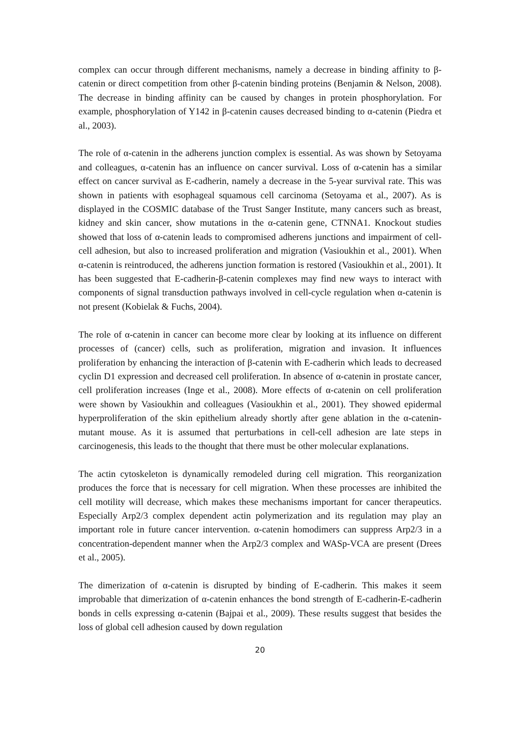complex can occur through different mechanisms, namely a decrease in binding affinity to β-catenin or direct competition from other β-catenin binding proteins (Benjamin & Nelson, 2008). The decrease in binding affinity can be caused by changes in protein phosphorylation. For example, phosphorylation of Y142 in β-catenin causes decreased binding to α-catenin (Piedra et al., 2003).
The role of α-catenin in the adherens junction complex is essential. As was shown by Setoyama and colleagues, α-catenin has an influence on cancer survival. Loss of α-catenin has a similar effect on cancer survival as E-cadherin, namely a decrease in the 5-year survival rate. This was shown in patients with esophageal squamous cell carcinoma (Setoyama et al., 2007). As is displayed in the COSMIC database of the Trust Sanger Institute, many cancers such as breast, kidney and skin cancer, show mutations in the α-catenin gene, CTNNA1. Knockout studies showed that loss of α-catenin leads to compromised adherens junctions and impairment of cell-cell adhesion, but also to increased proliferation and migration (Vasioukhin et al., 2001). When α-catenin is reintroduced, the adherens junction formation is restored (Vasioukhin et al., 2001). It has been suggested that E-cadherin-β-catenin complexes may find new ways to interact with components of signal transduction pathways involved in cell-cycle regulation when α-catenin is not present (Kobielak & Fuchs, 2004).
The role of α-catenin in cancer can become more clear by looking at its influence on different processes of (cancer) cells, such as proliferation, migration and invasion. It influences proliferation by enhancing the interaction of β-catenin with E-cadherin which leads to decreased cyclin D1 expression and decreased cell proliferation. In absence of α-catenin in prostate cancer, cell proliferation increases (Inge et al., 2008). More effects of α-catenin on cell proliferation were shown by Vasioukhin and colleagues (Vasioukhin et al., 2001). They showed epidermal hyperproliferation of the skin epithelium already shortly after gene ablation in the α-catenin-mutant mouse. As it is assumed that perturbations in cell-cell adhesion are late steps in carcinogenesis, this leads to the thought that there must be other molecular explanations.
The actin cytoskeleton is dynamically remodeled during cell migration. This reorganization produces the force that is necessary for cell migration. When these processes are inhibited the cell motility will decrease, which makes these mechanisms important for cancer therapeutics. Especially Arp2/3 complex dependent actin polymerization and its regulation may play an important role in future cancer intervention. α-catenin homodimers can suppress Arp2/3 in a concentration-dependent manner when the Arp2/3 complex and WASp-VCA are present (Drees et al., 2005).
The dimerization of α-catenin is disrupted by binding of E-cadherin. This makes it seem improbable that dimerization of α-catenin enhances the bond strength of E-cadherin-E-cadherin bonds in cells expressing α-catenin (Bajpai et al., 2009). These results suggest that besides the loss of global cell adhesion caused by down regulation
20